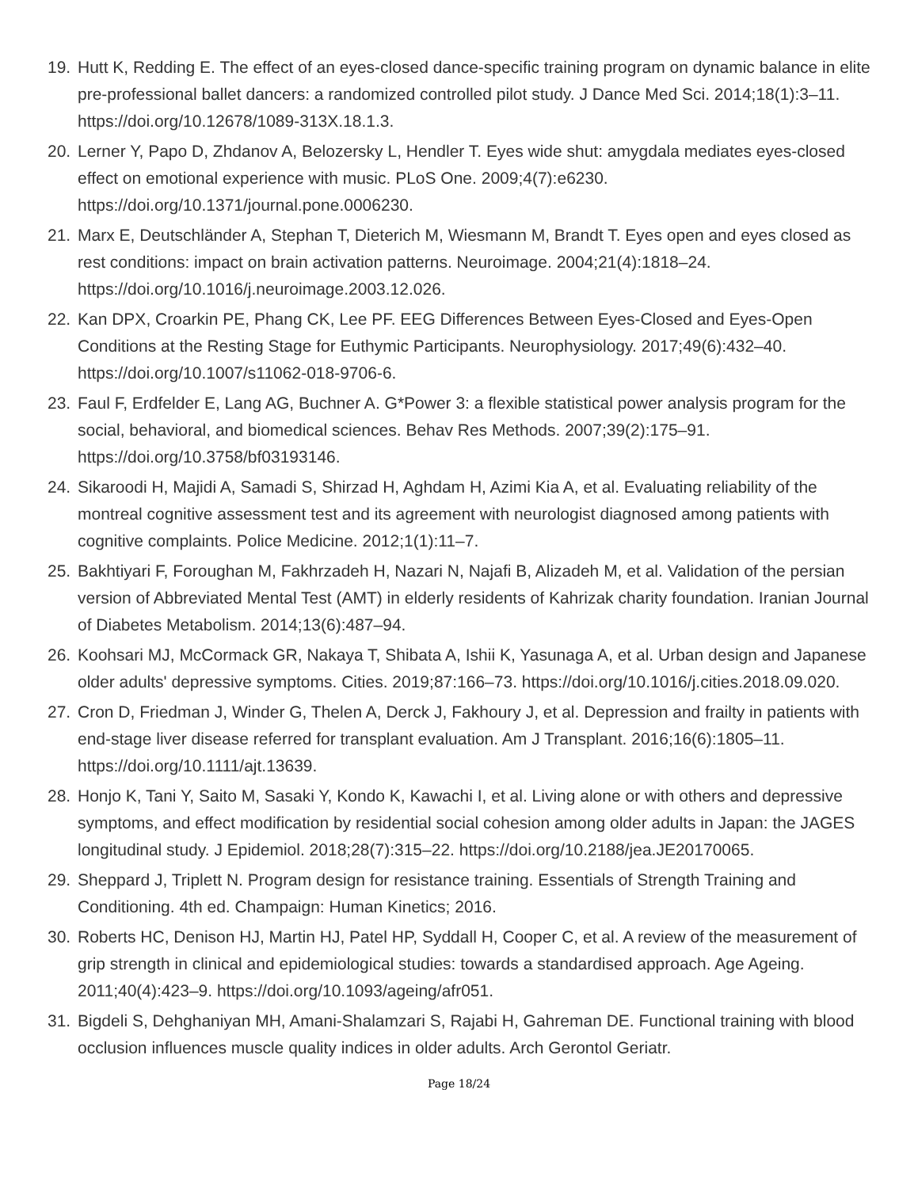19. Hutt K, Redding E. The effect of an eyes-closed dance-specific training program on dynamic balance in elite pre-professional ballet dancers: a randomized controlled pilot study. J Dance Med Sci. 2014;18(1):3–11. https://doi.org/10.12678/1089-313X.18.1.3.
20. Lerner Y, Papo D, Zhdanov A, Belozersky L, Hendler T. Eyes wide shut: amygdala mediates eyes-closed effect on emotional experience with music. PLoS One. 2009;4(7):e6230. https://doi.org/10.1371/journal.pone.0006230.
21. Marx E, Deutschländer A, Stephan T, Dieterich M, Wiesmann M, Brandt T. Eyes open and eyes closed as rest conditions: impact on brain activation patterns. Neuroimage. 2004;21(4):1818–24. https://doi.org/10.1016/j.neuroimage.2003.12.026.
22. Kan DPX, Croarkin PE, Phang CK, Lee PF. EEG Differences Between Eyes-Closed and Eyes-Open Conditions at the Resting Stage for Euthymic Participants. Neurophysiology. 2017;49(6):432–40. https://doi.org/10.1007/s11062-018-9706-6.
23. Faul F, Erdfelder E, Lang AG, Buchner A. G*Power 3: a flexible statistical power analysis program for the social, behavioral, and biomedical sciences. Behav Res Methods. 2007;39(2):175–91. https://doi.org/10.3758/bf03193146.
24. Sikaroodi H, Majidi A, Samadi S, Shirzad H, Aghdam H, Azimi Kia A, et al. Evaluating reliability of the montreal cognitive assessment test and its agreement with neurologist diagnosed among patients with cognitive complaints. Police Medicine. 2012;1(1):11–7.
25. Bakhtiyari F, Foroughan M, Fakhrzadeh H, Nazari N, Najafi B, Alizadeh M, et al. Validation of the persian version of Abbreviated Mental Test (AMT) in elderly residents of Kahrizak charity foundation. Iranian Journal of Diabetes Metabolism. 2014;13(6):487–94.
26. Koohsari MJ, McCormack GR, Nakaya T, Shibata A, Ishii K, Yasunaga A, et al. Urban design and Japanese older adults' depressive symptoms. Cities. 2019;87:166–73. https://doi.org/10.1016/j.cities.2018.09.020.
27. Cron D, Friedman J, Winder G, Thelen A, Derck J, Fakhoury J, et al. Depression and frailty in patients with end-stage liver disease referred for transplant evaluation. Am J Transplant. 2016;16(6):1805–11. https://doi.org/10.1111/ajt.13639.
28. Honjo K, Tani Y, Saito M, Sasaki Y, Kondo K, Kawachi I, et al. Living alone or with others and depressive symptoms, and effect modification by residential social cohesion among older adults in Japan: the JAGES longitudinal study. J Epidemiol. 2018;28(7):315–22. https://doi.org/10.2188/jea.JE20170065.
29. Sheppard J, Triplett N. Program design for resistance training. Essentials of Strength Training and Conditioning. 4th ed. Champaign: Human Kinetics; 2016.
30. Roberts HC, Denison HJ, Martin HJ, Patel HP, Syddall H, Cooper C, et al. A review of the measurement of grip strength in clinical and epidemiological studies: towards a standardised approach. Age Ageing. 2011;40(4):423–9. https://doi.org/10.1093/ageing/afr051.
31. Bigdeli S, Dehghaniyan MH, Amani-Shalamzari S, Rajabi H, Gahreman DE. Functional training with blood occlusion influences muscle quality indices in older adults. Arch Gerontol Geriatr.
Page 18/24